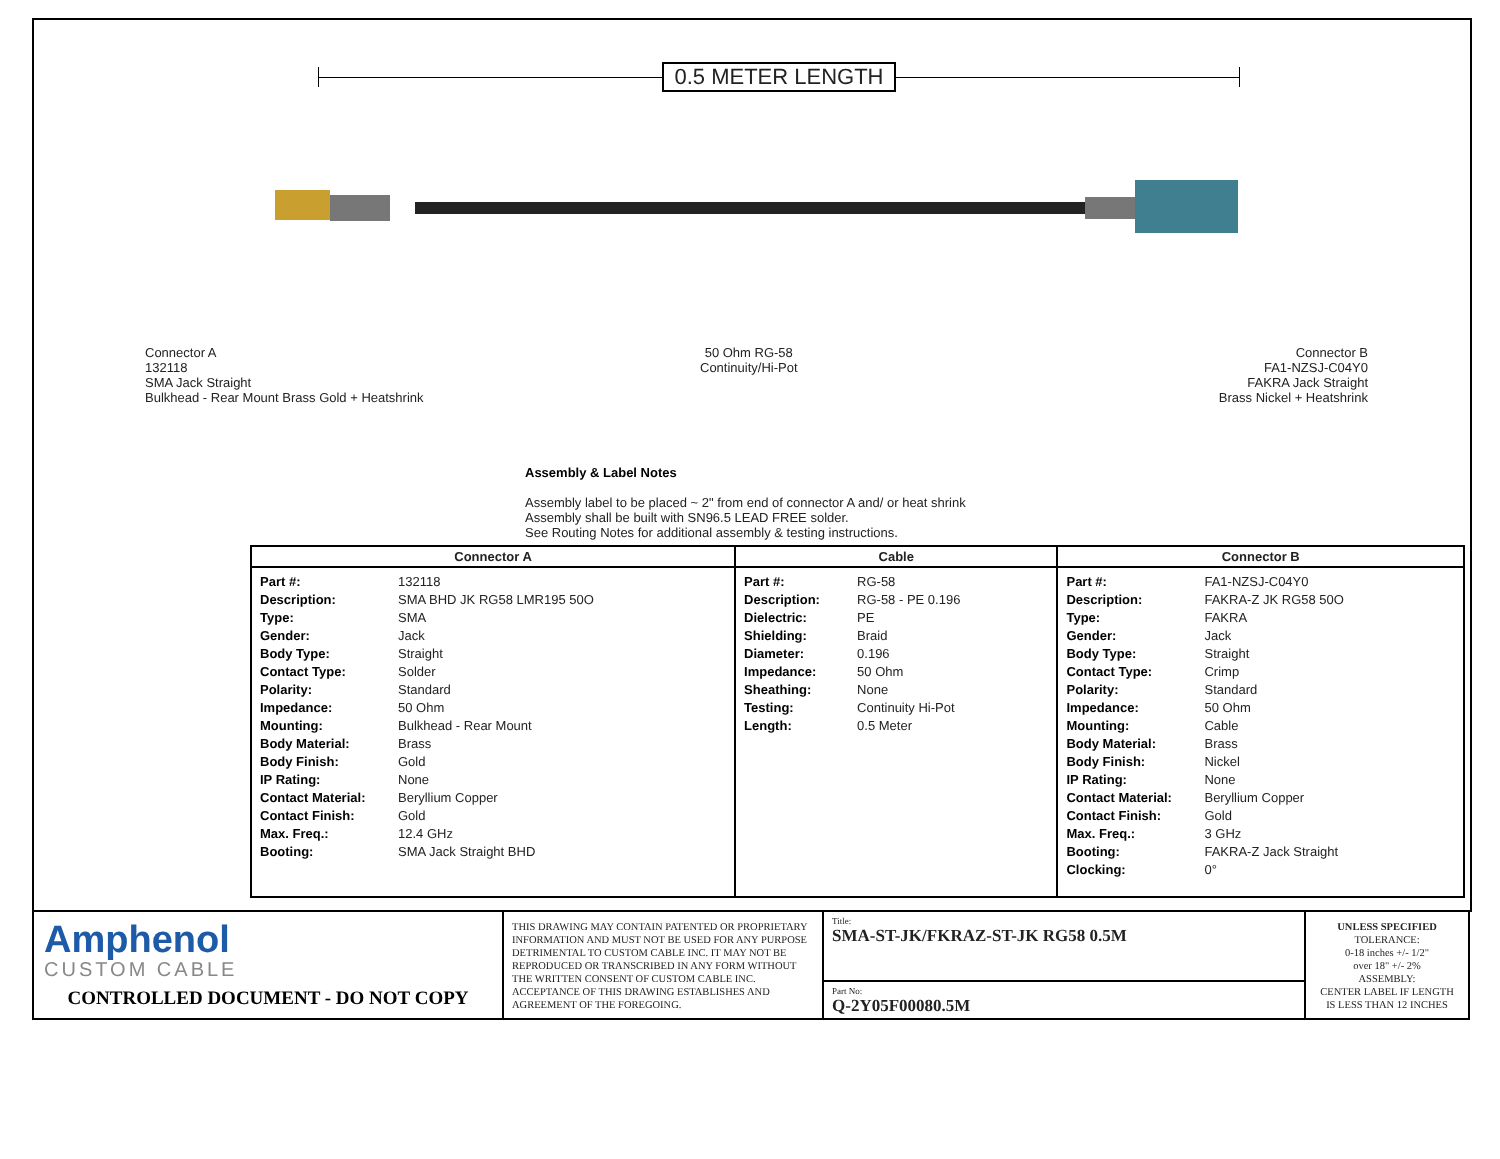0.5 METER LENGTH
Connector A
132118
SMA Jack Straight
Bulkhead - Rear Mount Brass Gold + Heatshrink
50 Ohm RG-58
Continuity/Hi-Pot
Connector B
FA1-NZSJ-C04Y0
FAKRA Jack Straight
Brass Nickel + Heatshrink
Assembly & Label Notes
Assembly label to be placed ~ 2" from end of connector A and/ or heat shrink
Assembly shall be built with SN96.5 LEAD FREE solder.
See Routing Notes for additional assembly & testing instructions.
| Connector A | Cable | Connector B |
| --- | --- | --- |
| Part #: 132118 Description: SMA BHD JK RG58 LMR195 50O Type: SMA Gender: Jack Body Type: Straight Contact Type: Solder Polarity: Standard Impedance: 50 Ohm Mounting: Bulkhead - Rear Mount Body Material: Brass Body Finish: Gold IP Rating: None Contact Material: Beryllium Copper Contact Finish: Gold Max. Freq.: 12.4 GHz Booting: SMA Jack Straight BHD | Part #: RG-58 Description: RG-58 - PE 0.196 Dielectric: PE Shielding: Braid Diameter: 0.196 Impedance: 50 Ohm Sheathing: None Testing: Continuity Hi-Pot Length: 0.5 Meter | Part #: FA1-NZSJ-C04Y0 Description: FAKRA-Z JK RG58 50O Type: FAKRA Gender: Jack Body Type: Straight Contact Type: Crimp Polarity: Standard Impedance: 50 Ohm Mounting: Cable Body Material: Brass Body Finish: Nickel IP Rating: None Contact Material: Beryllium Copper Contact Finish: Gold Max. Freq.: 3 GHz Booting: FAKRA-Z Jack Straight Clocking: 0° |
Amphenol
CUSTOM CABLE
CONTROLLED DOCUMENT - DO NOT COPY
THIS DRAWING MAY CONTAIN PATENTED OR PROPRIETARY INFORMATION AND MUST NOT BE USED FOR ANY PURPOSE DETRIMENTAL TO CUSTOM CABLE INC. IT MAY NOT BE REPRODUCED OR TRANSCRIBED IN ANY FORM WITHOUT THE WRITTEN CONSENT OF CUSTOM CABLE INC. ACCEPTANCE OF THIS DRAWING ESTABLISHES AND AGREEMENT OF THE FOREGOING.
Title:
SMA-ST-JK/FKRAZ-ST-JK RG58 0.5M
Part No:
Q-2Y05F00080.5M
UNLESS SPECIFIED
TOLERANCE:
0-18 inches +/- 1/2"
over 18" +/- 2%
ASSEMBLY:
CENTER LABEL IF LENGTH
IS LESS THAN 12 INCHES